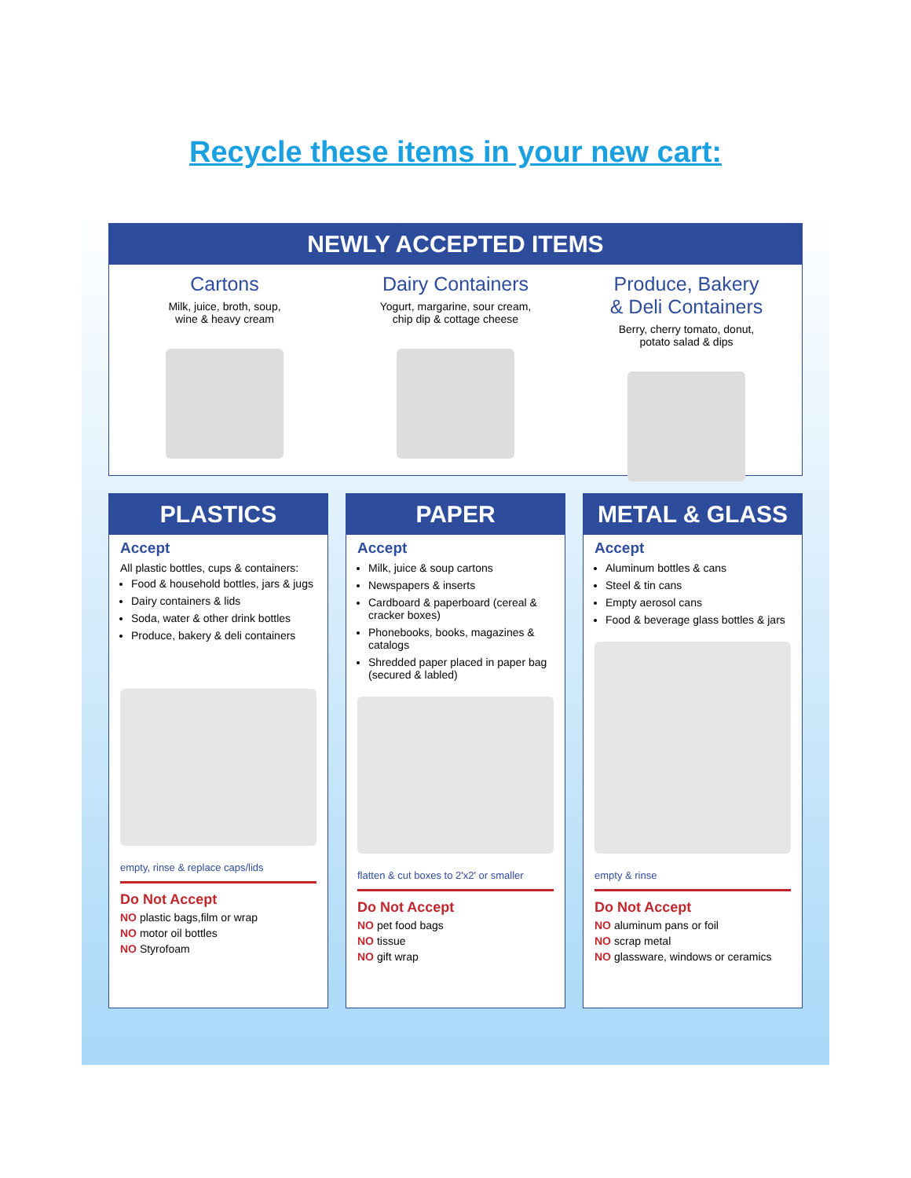Recycle these items in your new cart:
NEWLY ACCEPTED ITEMS
Cartons
Milk, juice, broth, soup,
wine & heavy cream
Dairy Containers
Yogurt, margarine, sour cream,
chip dip & cottage cheese
Produce, Bakery
& Deli Containers
Berry, cherry tomato, donut,
potato salad & dips
PLASTICS
Accept
All plastic bottles, cups & containers:
Food & household bottles, jars & jugs
Dairy containers & lids
Soda, water & other drink bottles
Produce, bakery & deli containers
empty, rinse & replace caps/lids
Do Not Accept
NO plastic bags,film or wrap
NO motor oil bottles
NO Styrofoam
PAPER
Accept
Milk, juice & soup cartons
Newspapers & inserts
Cardboard & paperboard (cereal & cracker boxes)
Phonebooks, books, magazines & catalogs
Shredded paper placed in paper bag (secured & labled)
flatten & cut boxes to 2'x2' or smaller
Do Not Accept
NO pet food bags
NO tissue
NO gift wrap
METAL & GLASS
Accept
Aluminum bottles & cans
Steel & tin cans
Empty aerosol cans
Food & beverage glass bottles & jars
empty & rinse
Do Not Accept
NO aluminum pans or foil
NO scrap metal
NO glassware, windows or ceramics